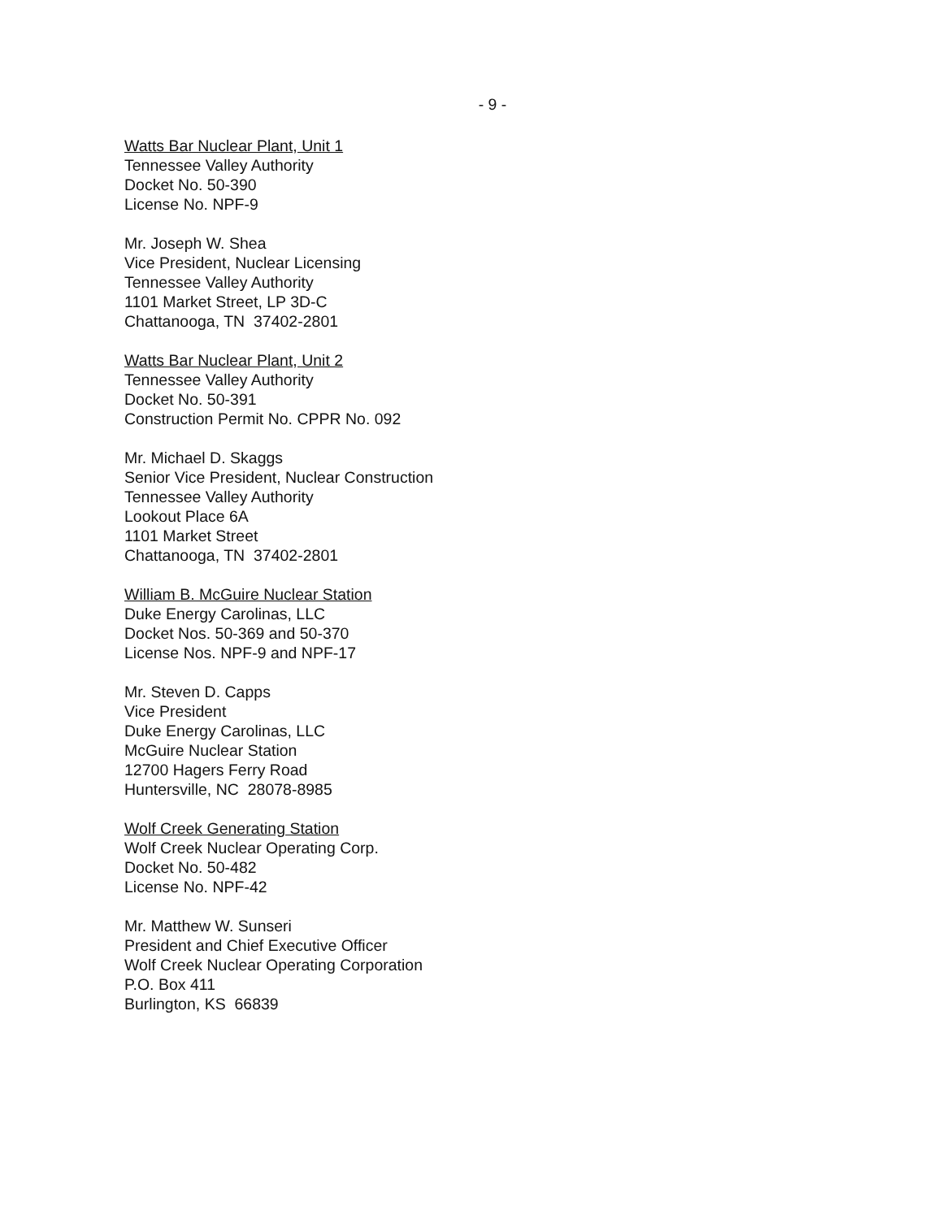- 9 -
Watts Bar Nuclear Plant, Unit 1
Tennessee Valley Authority
Docket No. 50-390
License No. NPF-9
Mr. Joseph W. Shea
Vice President, Nuclear Licensing
Tennessee Valley Authority
1101 Market Street, LP 3D-C
Chattanooga, TN 37402-2801
Watts Bar Nuclear Plant, Unit 2
Tennessee Valley Authority
Docket No. 50-391
Construction Permit No. CPPR No. 092
Mr. Michael D. Skaggs
Senior Vice President, Nuclear Construction
Tennessee Valley Authority
Lookout Place 6A
1101 Market Street
Chattanooga, TN 37402-2801
William B. McGuire Nuclear Station
Duke Energy Carolinas, LLC
Docket Nos. 50-369 and 50-370
License Nos. NPF-9 and NPF-17
Mr. Steven D. Capps
Vice President
Duke Energy Carolinas, LLC
McGuire Nuclear Station
12700 Hagers Ferry Road
Huntersville, NC 28078-8985
Wolf Creek Generating Station
Wolf Creek Nuclear Operating Corp.
Docket No. 50-482
License No. NPF-42
Mr. Matthew W. Sunseri
President and Chief Executive Officer
Wolf Creek Nuclear Operating Corporation
P.O. Box 411
Burlington, KS 66839